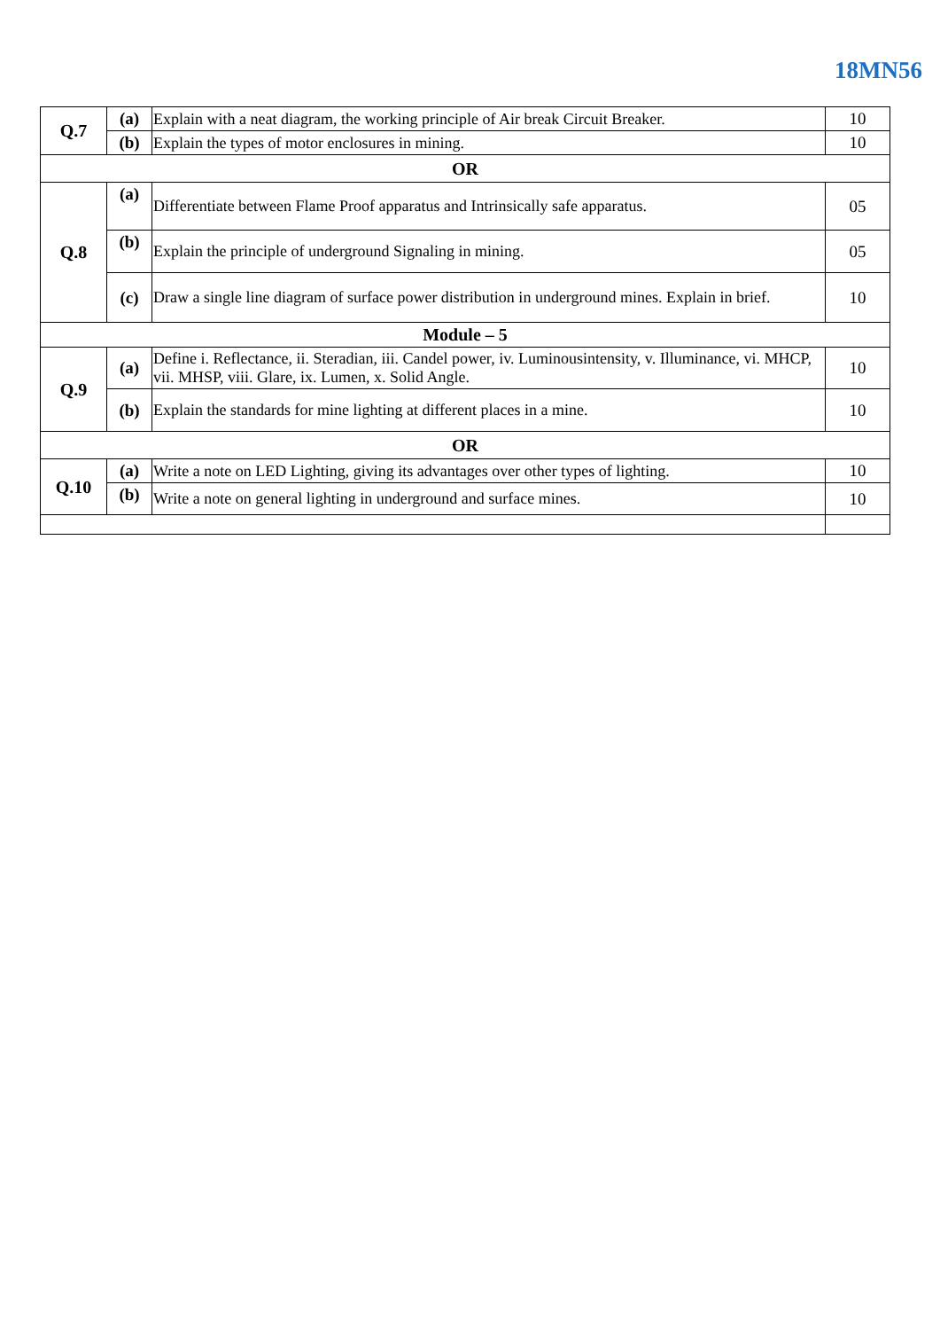18MN56
| Q.7 | (a) | Explain with a neat diagram, the working principle of Air break Circuit Breaker. | 10 |
| | (b) | Explain the types of motor enclosures in mining. | 10 |
| OR | | | |
| Q.8 | (a) | Differentiate between Flame Proof apparatus and Intrinsically safe apparatus. | 05 |
| | (b) | Explain the principle of underground Signaling in mining. | 05 |
| | (c) | Draw a single line diagram of surface power distribution in underground mines. Explain in brief. | 10 |
| Module – 5 | | | |
| Q.9 | (a) | Define i. Reflectance, ii. Steradian, iii. Candel power, iv. Luminousintensity, v. Illuminance, vi. MHCP, vii. MHSP, viii. Glare, ix. Lumen, x. Solid Angle. | 10 |
| | (b) | Explain the standards for mine lighting at different places in a mine. | 10 |
| OR | | | |
| Q.10 | (a) | Write a note on LED Lighting, giving its advantages over other types of lighting. | 10 |
| | (b) | Write a note on general lighting in underground and surface mines. | 10 |